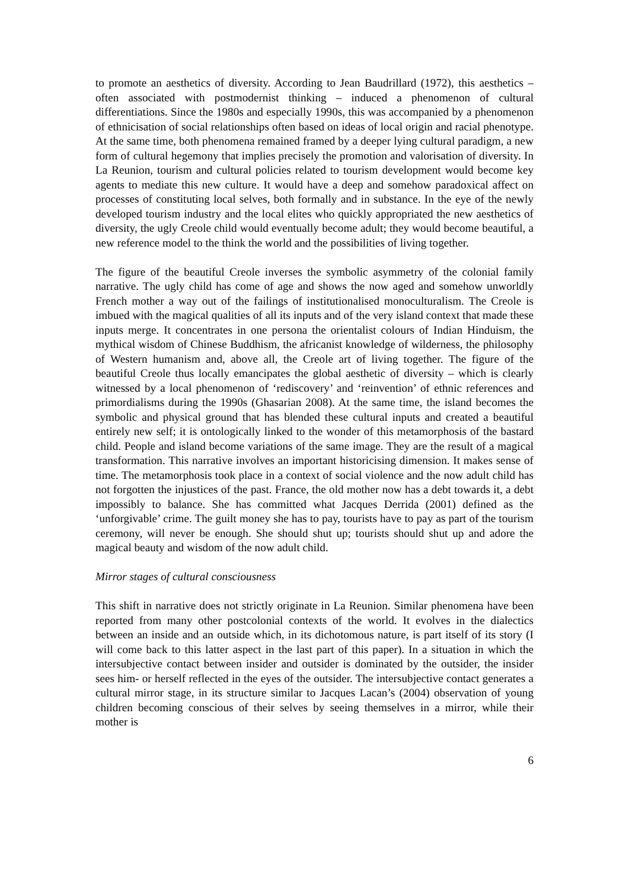to promote an aesthetics of diversity. According to Jean Baudrillard (1972), this aesthetics – often associated with postmodernist thinking – induced a phenomenon of cultural differentiations. Since the 1980s and especially 1990s, this was accompanied by a phenomenon of ethnicisation of social relationships often based on ideas of local origin and racial phenotype. At the same time, both phenomena remained framed by a deeper lying cultural paradigm, a new form of cultural hegemony that implies precisely the promotion and valorisation of diversity. In La Reunion, tourism and cultural policies related to tourism development would become key agents to mediate this new culture. It would have a deep and somehow paradoxical affect on processes of constituting local selves, both formally and in substance. In the eye of the newly developed tourism industry and the local elites who quickly appropriated the new aesthetics of diversity, the ugly Creole child would eventually become adult; they would become beautiful, a new reference model to the think the world and the possibilities of living together.
The figure of the beautiful Creole inverses the symbolic asymmetry of the colonial family narrative. The ugly child has come of age and shows the now aged and somehow unworldly French mother a way out of the failings of institutionalised monoculturalism. The Creole is imbued with the magical qualities of all its inputs and of the very island context that made these inputs merge. It concentrates in one persona the orientalist colours of Indian Hinduism, the mythical wisdom of Chinese Buddhism, the africanist knowledge of wilderness, the philosophy of Western humanism and, above all, the Creole art of living together. The figure of the beautiful Creole thus locally emancipates the global aesthetic of diversity – which is clearly witnessed by a local phenomenon of ‘rediscovery’ and ‘reinvention’ of ethnic references and primordialisms during the 1990s (Ghasarian 2008). At the same time, the island becomes the symbolic and physical ground that has blended these cultural inputs and created a beautiful entirely new self; it is ontologically linked to the wonder of this metamorphosis of the bastard child. People and island become variations of the same image. They are the result of a magical transformation. This narrative involves an important historicising dimension. It makes sense of time. The metamorphosis took place in a context of social violence and the now adult child has not forgotten the injustices of the past. France, the old mother now has a debt towards it, a debt impossibly to balance. She has committed what Jacques Derrida (2001) defined as the ‘unforgivable’ crime. The guilt money she has to pay, tourists have to pay as part of the tourism ceremony, will never be enough. She should shut up; tourists should shut up and adore the magical beauty and wisdom of the now adult child.
Mirror stages of cultural consciousness
This shift in narrative does not strictly originate in La Reunion. Similar phenomena have been reported from many other postcolonial contexts of the world. It evolves in the dialectics between an inside and an outside which, in its dichotomous nature, is part itself of its story (I will come back to this latter aspect in the last part of this paper). In a situation in which the intersubjective contact between insider and outsider is dominated by the outsider, the insider sees him- or herself reflected in the eyes of the outsider. The intersubjective contact generates a cultural mirror stage, in its structure similar to Jacques Lacan’s (2004) observation of young children becoming conscious of their selves by seeing themselves in a mirror, while their mother is
6